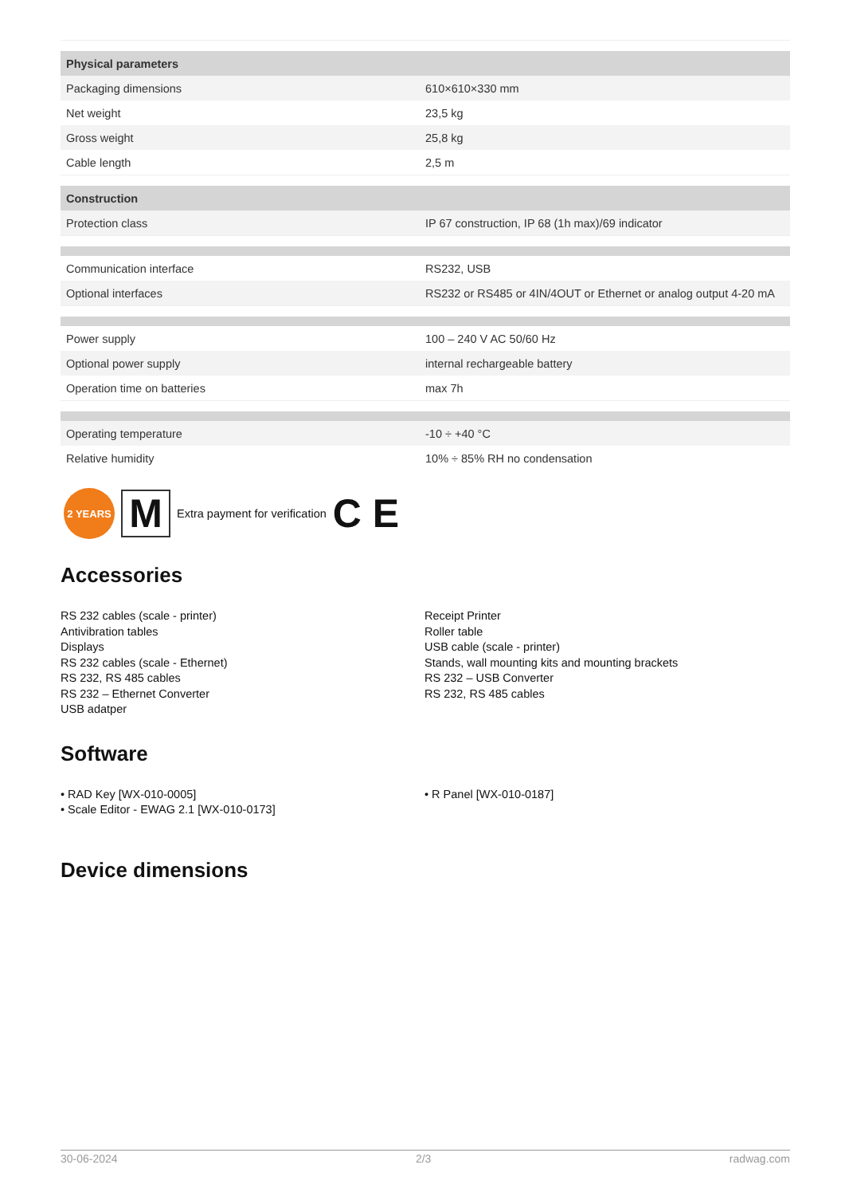| Physical parameters | |
| --- | --- |
| Packaging dimensions | 610×610×330 mm |
| Net weight | 23,5 kg |
| Gross weight | 25,8 kg |
| Cable length | 2,5 m |
| Construction | |
| Protection class | IP 67 construction, IP 68 (1h max)/69 indicator |
| Communication interface | RS232, USB |
| Optional interfaces | RS232 or RS485 or 4IN/4OUT or Ethernet or analog output 4-20 mA |
| Power supply | 100 – 240 V AC 50/60 Hz |
| Optional power supply | internal rechargeable battery |
| Operation time on batteries | max 7h |
| Operating temperature | -10 ÷ +40 °C |
| Relative humidity | 10% ÷ 85% RH no condensation |
2 YEARS
M
Extra payment for verification C E
Accessories
RS 232 cables (scale - printer)
Antivibration tables
Displays
RS 232 cables (scale - Ethernet)
RS 232, RS 485 cables
RS 232 – Ethernet Converter
USB adatper
Receipt Printer
Roller table
USB cable (scale - printer)
Stands, wall mounting kits and mounting brackets
RS 232 – USB Converter
RS 232, RS 485 cables
Software
• RAD Key [WX-010-0005]
• Scale Editor - EWAG 2.1 [WX-010-0173]
• R Panel [WX-010-0187]
Device dimensions
30-06-2024 2/3 radwag.com